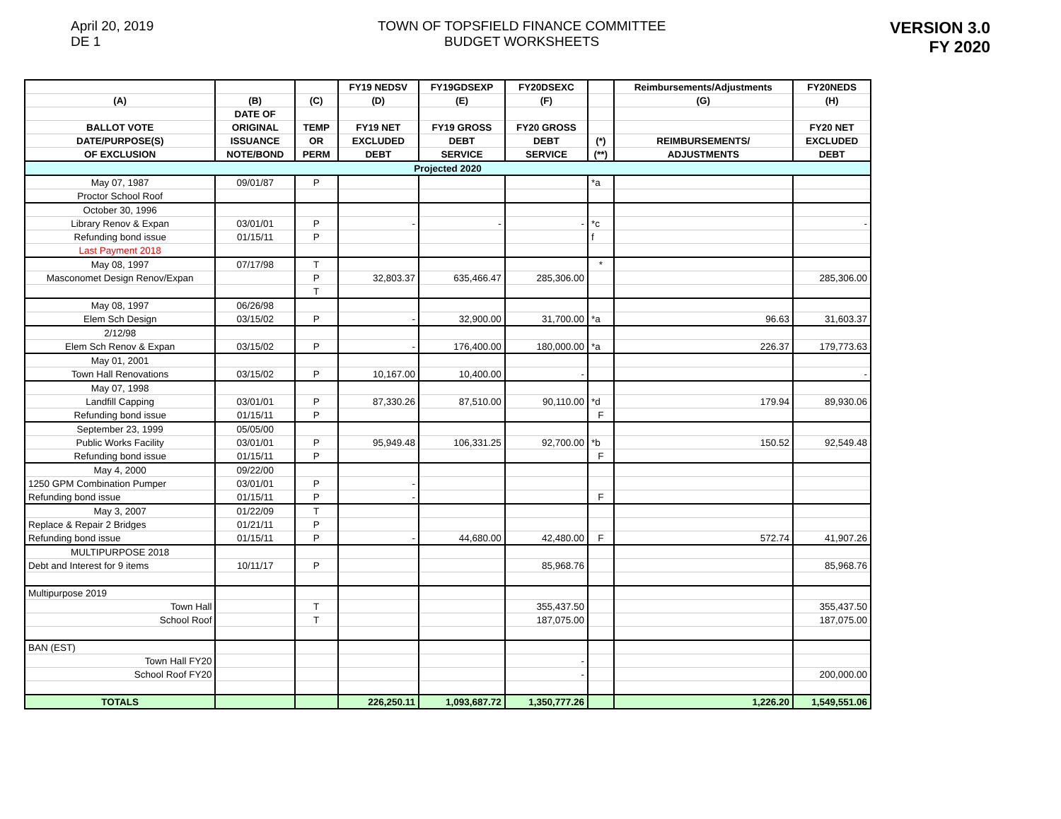April 20, 2019
DE 1
TOWN OF TOPSFIELD FINANCE COMMITTEE
BUDGET WORKSHEETS
VERSION 3.0
FY 2020
| | | | FY19 NEDSV | FY19GDSEXP | FY20DSEXC | | Reimbursements/Adjustments | FY20NEDS |
| --- | --- | --- | --- | --- | --- | --- | --- | --- |
| (A) | (B) | (C) | (D) | (E) | (F) | | (G) | (H) |
| | DATE OF | | | | | | | |
| BALLOT VOTE | ORIGINAL | TEMP | FY19 NET | FY19 GROSS | FY20 GROSS | | | FY20 NET |
| DATE/PURPOSE(S) | ISSUANCE | OR | EXCLUDED | DEBT | DEBT | (*) | REIMBURSEMENTS/ | EXCLUDED |
| OF EXCLUSION | NOTE/BOND | PERM | DEBT | SERVICE | SERVICE | (**) | ADJUSTMENTS | DEBT |
| Projected 2020 | | | | | | | | |
| May 07, 1987 | 09/01/87 | P | | | | *a | | |
| Proctor School Roof | | | | | | | | |
| October 30, 1996 | | | | | | | | |
| Library Renov & Expan | 03/01/01 | P | - | - | - | *c | | - |
| Refunding bond issue | 01/15/11 | P | | | | f | | |
| Last Payment 2018 | | | | | | | | |
| May 08, 1997 | 07/17/98 | T | | | | * | | |
| Masconomet Design Renov/Expan | | P | 32,803.37 | 635,466.47 | 285,306.00 | | | 285,306.00 |
| | | T | | | | | | |
| May 08, 1997 | 06/26/98 | | | | | | | |
| Elem Sch Design | 03/15/02 | P | - | 32,900.00 | 31,700.00 | *a | 96.63 | 31,603.37 |
| 2/12/98 | | | | | | | | |
| Elem Sch Renov & Expan | 03/15/02 | P | - | 176,400.00 | 180,000.00 | *a | 226.37 | 179,773.63 |
| May 01, 2001 | | | | | | | | |
| Town Hall Renovations | 03/15/02 | P | 10,167.00 | 10,400.00 | - | | | - |
| May 07, 1998 | | | | | | | | |
| Landfill Capping | 03/01/01 | P | 87,330.26 | 87,510.00 | 90,110.00 | *d | 179.94 | 89,930.06 |
| Refunding bond issue | 01/15/11 | P | | | | F | | |
| September 23, 1999 | 05/05/00 | | | | | | | |
| Public Works Facility | 03/01/01 | P | 95,949.48 | 106,331.25 | 92,700.00 | *b | 150.52 | 92,549.48 |
| Refunding bond issue | 01/15/11 | P | | | | F | | |
| May 4, 2000 | 09/22/00 | | | | | | | |
| 1250 GPM Combination Pumper | 03/01/01 | P | - | | | | | |
| Refunding bond issue | 01/15/11 | P | - | | | F | | |
| May 3, 2007 | 01/22/09 | T | | | | | | |
| Replace & Repair 2 Bridges | 01/21/11 | P | | | | | | |
| Refunding bond issue | 01/15/11 | P | - | 44,680.00 | 42,480.00 | F | 572.74 | 41,907.26 |
| MULTIPURPOSE 2018 | | | | | | | | |
| Debt and Interest for 9 items | 10/11/17 | P | | | 85,968.76 | | | 85,968.76 |
| Multipurpose 2019 | | | | | | | | |
| Town Hall | | T | | | 355,437.50 | | | 355,437.50 |
| School Roof | | T | | | 187,075.00 | | | 187,075.00 |
| BAN (EST) | | | | | | | | |
| Town Hall FY20 | | | | | - | | | |
| School Roof FY20 | | | | | - | | | 200,000.00 |
| TOTALS | | | 226,250.11 | 1,093,687.72 | 1,350,777.26 | | 1,226.20 | 1,549,551.06 |